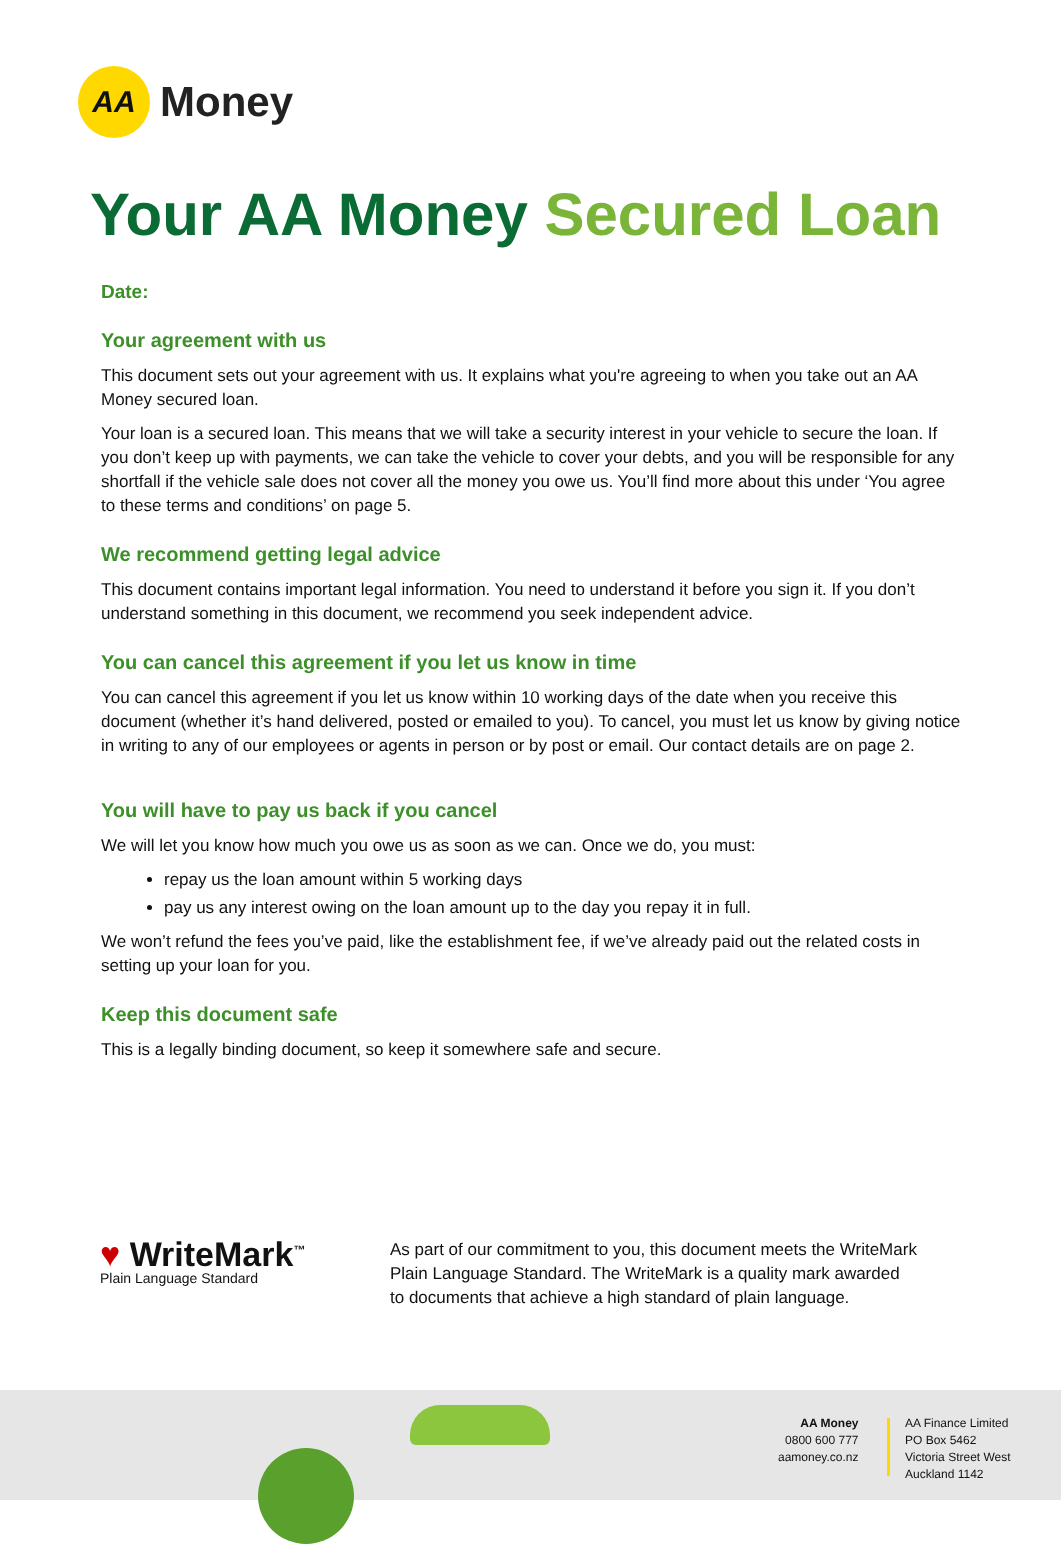AA
Money
Your AA Money Secured Loan
Date:
Your agreement with us
This document sets out your agreement with us. It explains what you're agreeing to when you take out an AA Money secured loan.
Your loan is a secured loan. This means that we will take a security interest in your vehicle to secure the loan. If you don’t keep up with payments, we can take the vehicle to cover your debts, and you will be responsible for any shortfall if the vehicle sale does not cover all the money you owe us. You’ll find more about this under ‘You agree to these terms and conditions’ on page 5.
We recommend getting legal advice
This document contains important legal information. You need to understand it before you sign it. If you don’t understand something in this document, we recommend you seek independent advice.
You can cancel this agreement if you let us know in time
You can cancel this agreement if you let us know within 10 working days of the date when you receive this document (whether it’s hand delivered, posted or emailed to you). To cancel, you must let us know by giving notice in writing to any of our employees or agents in person or by post or email. Our contact details are on page 2.
You will have to pay us back if you cancel
We will let you know how much you owe us as soon as we can. Once we do, you must:
repay us the loan amount within 5 working days
pay us any interest owing on the loan amount up to the day you repay it in full.
We won’t refund the fees you’ve paid, like the establishment fee, if we’ve already paid out the related costs in setting up your loan for you.
Keep this document safe
This is a legally binding document, so keep it somewhere safe and secure.
♥ WriteMark<sup>™</sup>
Plain Language Standard
As part of our commitment to you, this document meets the WriteMark
Plain Language Standard. The WriteMark is a quality mark awarded
to documents that achieve a high standard of plain language.
AA Money
0800 600 777
aamoney.co.nz
AA Finance Limited
PO Box 5462
Victoria Street West
Auckland 1142